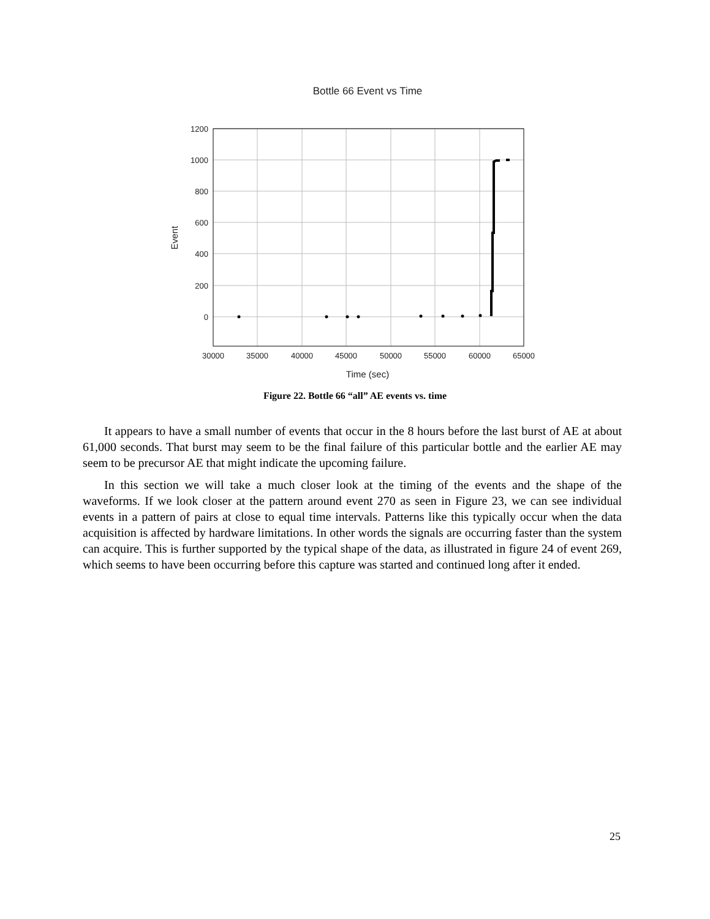Bottle 66 Event vs Time
1200
1000
800
600
400
200
0
30000
35000
40000
45000
50000
55000
60000
65000
Time (sec)
Event
Figure 22. Bottle 66 “all” AE events vs. time
It appears to have a small number of events that occur in the 8 hours before the last burst of AE at about 61,000 seconds. That burst may seem to be the final failure of this particular bottle and the earlier AE may seem to be precursor AE that might indicate the upcoming failure.
In this section we will take a much closer look at the timing of the events and the shape of the waveforms. If we look closer at the pattern around event 270 as seen in Figure 23, we can see individual events in a pattern of pairs at close to equal time intervals. Patterns like this typically occur when the data acquisition is affected by hardware limitations. In other words the signals are occurring faster than the system can acquire. This is further supported by the typical shape of the data, as illustrated in figure 24 of event 269, which seems to have been occurring before this capture was started and continued long after it ended.
25